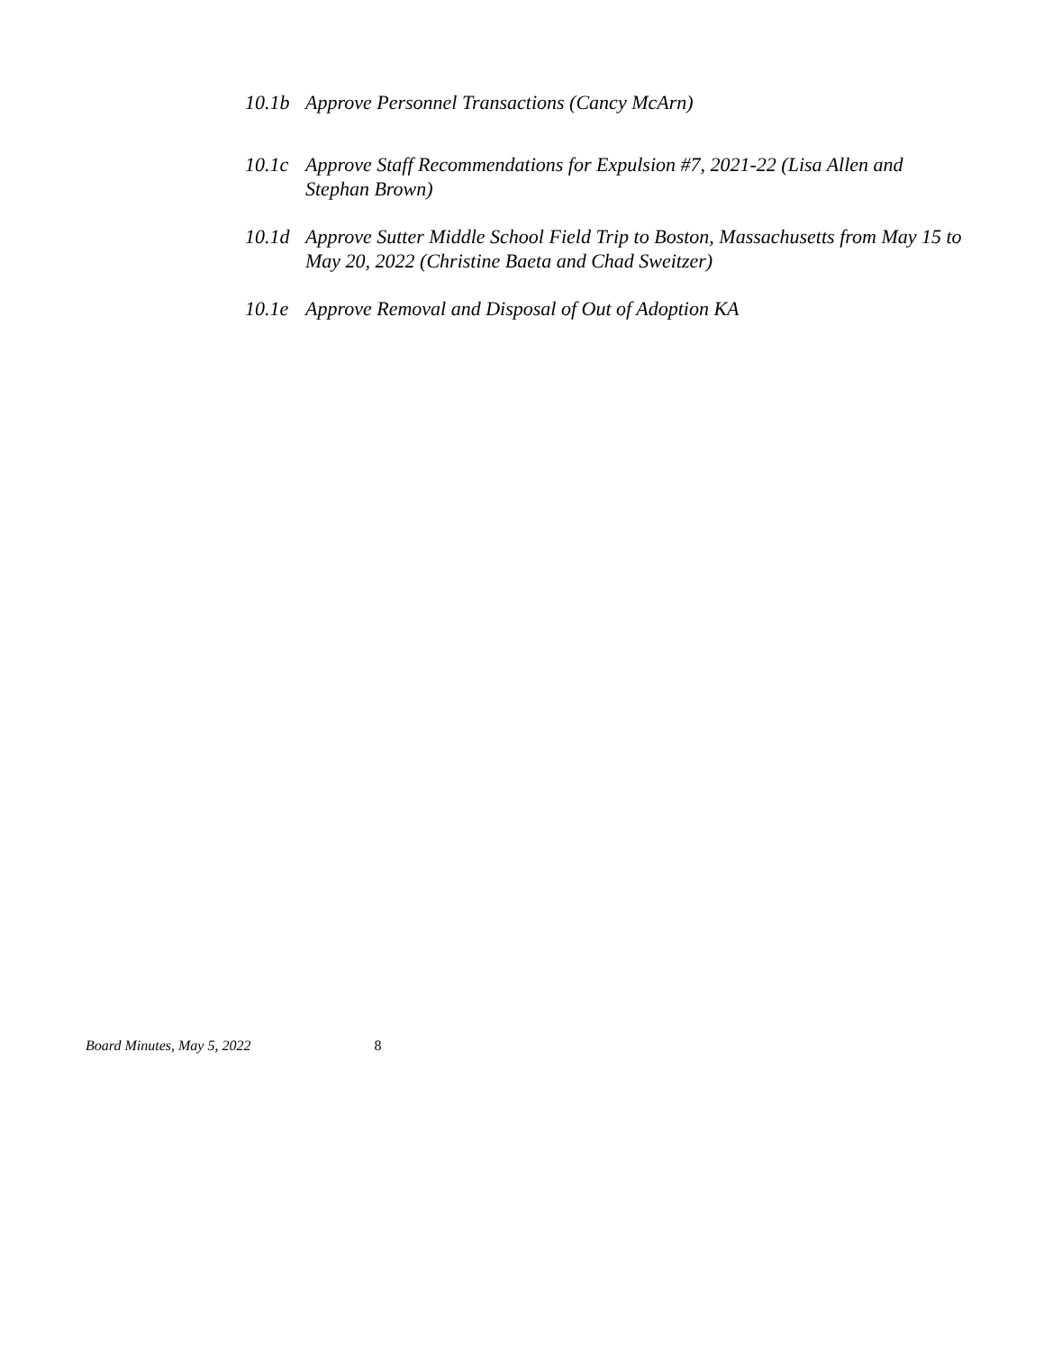10.1b Approve Personnel Transactions (Cancy McArn)
10.1c Approve Staff Recommendations for Expulsion #7, 2021-22 (Lisa Allen and Stephan Brown)
10.1d Approve Sutter Middle School Field Trip to Boston, Massachusetts from May 15 to May 20, 2022 (Christine Baeta and Chad Sweitzer)
10.1e Approve Removal and Disposal of Out of Adoption KA
Board Minutes, May 5, 2022 8